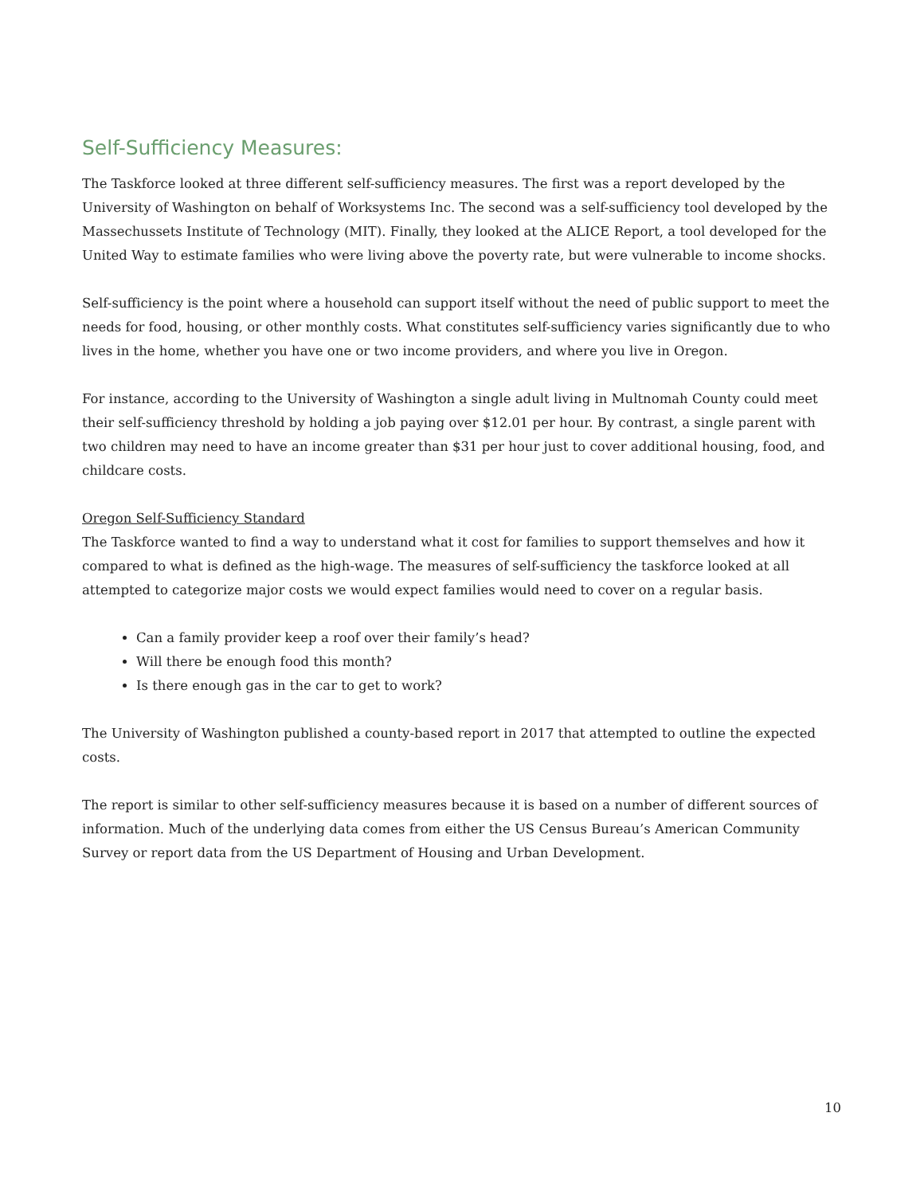Self-Sufficiency Measures:
The Taskforce looked at three different self-sufficiency measures. The first was a report developed by the University of Washington on behalf of Worksystems Inc. The second was a self-sufficiency tool developed by the Massechussets Institute of Technology (MIT). Finally, they looked at the ALICE Report, a tool developed for the United Way to estimate families who were living above the poverty rate, but were vulnerable to income shocks.
Self-sufficiency is the point where a household can support itself without the need of public support to meet the needs for food, housing, or other monthly costs. What constitutes self-sufficiency varies significantly due to who lives in the home, whether you have one or two income providers, and where you live in Oregon.
For instance, according to the University of Washington a single adult living in Multnomah County could meet their self-sufficiency threshold by holding a job paying over $12.01 per hour. By contrast, a single parent with two children may need to have an income greater than $31 per hour just to cover additional housing, food, and childcare costs.
Oregon Self-Sufficiency Standard
The Taskforce wanted to find a way to understand what it cost for families to support themselves and how it compared to what is defined as the high-wage. The measures of self-sufficiency the taskforce looked at all attempted to categorize major costs we would expect families would need to cover on a regular basis.
Can a family provider keep a roof over their family’s head?
Will there be enough food this month?
Is there enough gas in the car to get to work?
The University of Washington published a county-based report in 2017 that attempted to outline the expected costs.
The report is similar to other self-sufficiency measures because it is based on a number of different sources of information. Much of the underlying data comes from either the US Census Bureau’s American Community Survey or report data from the US Department of Housing and Urban Development.
10